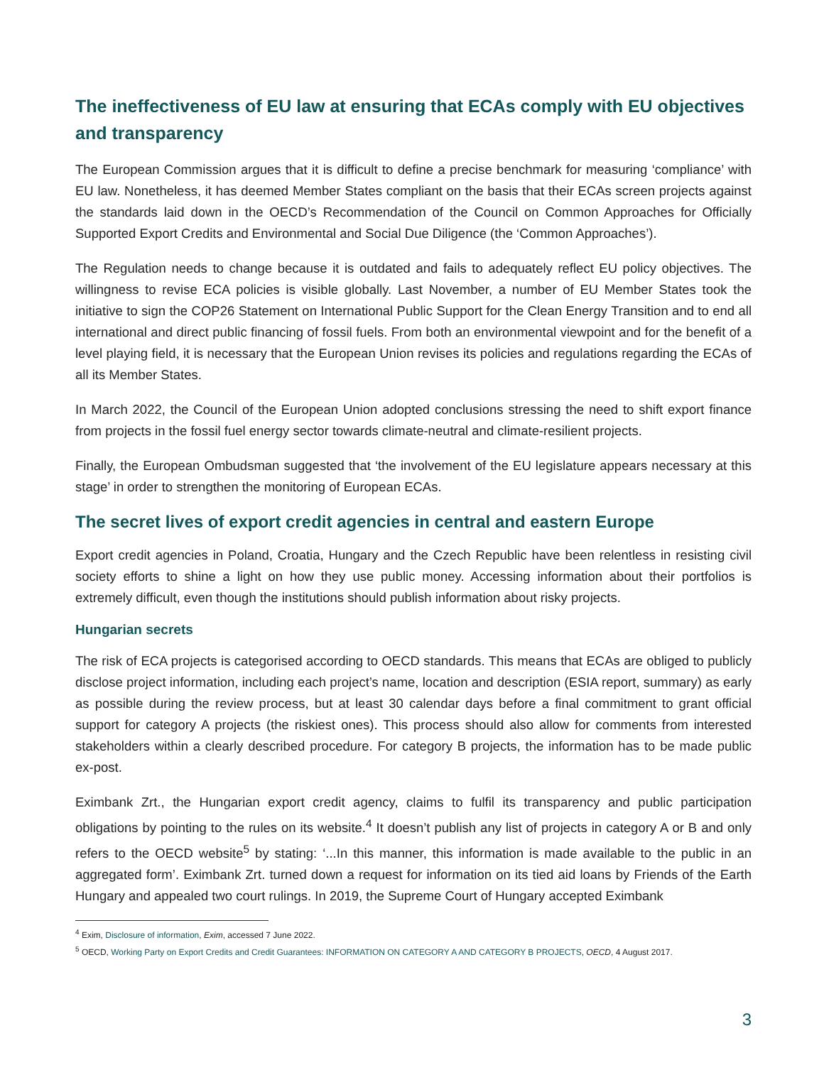The ineffectiveness of EU law at ensuring that ECAs comply with EU objectives and transparency
The European Commission argues that it is difficult to define a precise benchmark for measuring ‘compliance’ with EU law. Nonetheless, it has deemed Member States compliant on the basis that their ECAs screen projects against the standards laid down in the OECD’s Recommendation of the Council on Common Approaches for Officially Supported Export Credits and Environmental and Social Due Diligence (the ‘Common Approaches’).
The Regulation needs to change because it is outdated and fails to adequately reflect EU policy objectives. The willingness to revise ECA policies is visible globally. Last November, a number of EU Member States took the initiative to sign the COP26 Statement on International Public Support for the Clean Energy Transition and to end all international and direct public financing of fossil fuels. From both an environmental viewpoint and for the benefit of a level playing field, it is necessary that the European Union revises its policies and regulations regarding the ECAs of all its Member States.
In March 2022, the Council of the European Union adopted conclusions stressing the need to shift export finance from projects in the fossil fuel energy sector towards climate-neutral and climate-resilient projects.
Finally, the European Ombudsman suggested that ‘the involvement of the EU legislature appears necessary at this stage’ in order to strengthen the monitoring of European ECAs.
The secret lives of export credit agencies in central and eastern Europe
Export credit agencies in Poland, Croatia, Hungary and the Czech Republic have been relentless in resisting civil society efforts to shine a light on how they use public money. Accessing information about their portfolios is extremely difficult, even though the institutions should publish information about risky projects.
Hungarian secrets
The risk of ECA projects is categorised according to OECD standards. This means that ECAs are obliged to publicly disclose project information, including each project’s name, location and description (ESIA report, summary) as early as possible during the review process, but at least 30 calendar days before a final commitment to grant official support for category A projects (the riskiest ones). This process should also allow for comments from interested stakeholders within a clearly described procedure. For category B projects, the information has to be made public ex-post.
Eximbank Zrt., the Hungarian export credit agency, claims to fulfil its transparency and public participation obligations by pointing to the rules on its website.<sup>4</sup> It doesn’t publish any list of projects in category A or B and only refers to the OECD website<sup>5</sup> by stating: ‘...In this manner, this information is made available to the public in an aggregated form’. Eximbank Zrt. turned down a request for information on its tied aid loans by Friends of the Earth Hungary and appealed two court rulings. In 2019, the Supreme Court of Hungary accepted Eximbank
<sup>4</sup> Exim, Disclosure of information, Exim, accessed 7 June 2022.
<sup>5</sup> OECD, Working Party on Export Credits and Credit Guarantees: INFORMATION ON CATEGORY A AND CATEGORY B PROJECTS, OECD, 4 August 2017.
3